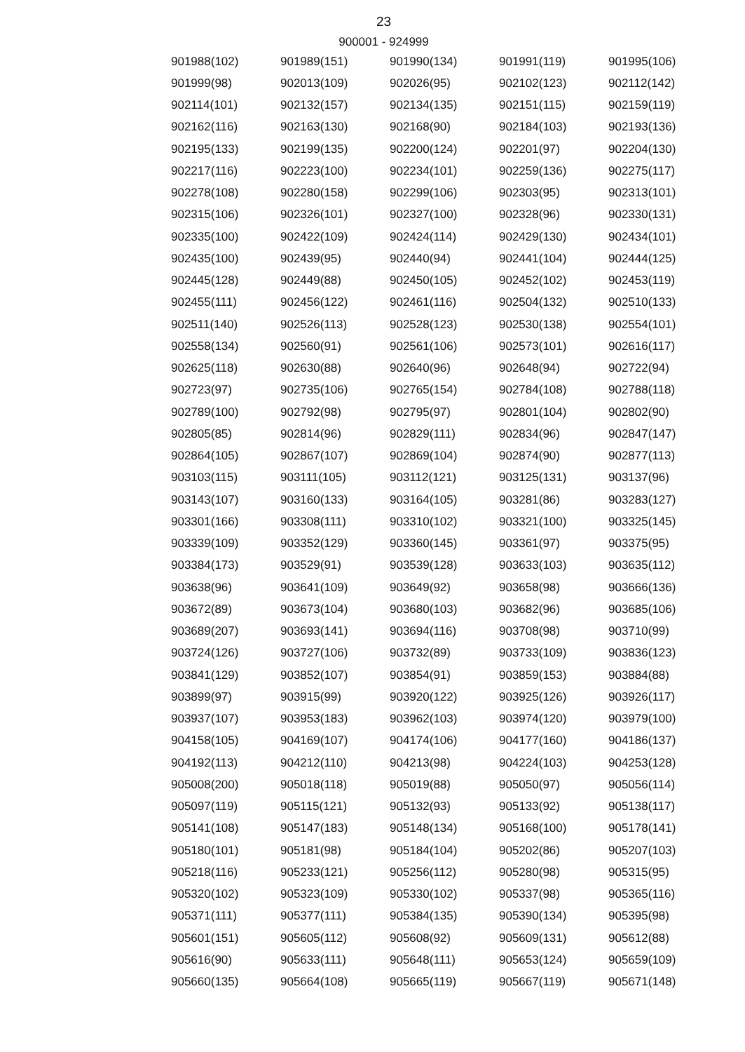23
900001 - 924999
| 901988(102) | 901989(151) | 901990(134) | 901991(119) | 901995(106) |
| 901999(98) | 902013(109) | 902026(95) | 902102(123) | 902112(142) |
| 902114(101) | 902132(157) | 902134(135) | 902151(115) | 902159(119) |
| 902162(116) | 902163(130) | 902168(90) | 902184(103) | 902193(136) |
| 902195(133) | 902199(135) | 902200(124) | 902201(97) | 902204(130) |
| 902217(116) | 902223(100) | 902234(101) | 902259(136) | 902275(117) |
| 902278(108) | 902280(158) | 902299(106) | 902303(95) | 902313(101) |
| 902315(106) | 902326(101) | 902327(100) | 902328(96) | 902330(131) |
| 902335(100) | 902422(109) | 902424(114) | 902429(130) | 902434(101) |
| 902435(100) | 902439(95) | 902440(94) | 902441(104) | 902444(125) |
| 902445(128) | 902449(88) | 902450(105) | 902452(102) | 902453(119) |
| 902455(111) | 902456(122) | 902461(116) | 902504(132) | 902510(133) |
| 902511(140) | 902526(113) | 902528(123) | 902530(138) | 902554(101) |
| 902558(134) | 902560(91) | 902561(106) | 902573(101) | 902616(117) |
| 902625(118) | 902630(88) | 902640(96) | 902648(94) | 902722(94) |
| 902723(97) | 902735(106) | 902765(154) | 902784(108) | 902788(118) |
| 902789(100) | 902792(98) | 902795(97) | 902801(104) | 902802(90) |
| 902805(85) | 902814(96) | 902829(111) | 902834(96) | 902847(147) |
| 902864(105) | 902867(107) | 902869(104) | 902874(90) | 902877(113) |
| 903103(115) | 903111(105) | 903112(121) | 903125(131) | 903137(96) |
| 903143(107) | 903160(133) | 903164(105) | 903281(86) | 903283(127) |
| 903301(166) | 903308(111) | 903310(102) | 903321(100) | 903325(145) |
| 903339(109) | 903352(129) | 903360(145) | 903361(97) | 903375(95) |
| 903384(173) | 903529(91) | 903539(128) | 903633(103) | 903635(112) |
| 903638(96) | 903641(109) | 903649(92) | 903658(98) | 903666(136) |
| 903672(89) | 903673(104) | 903680(103) | 903682(96) | 903685(106) |
| 903689(207) | 903693(141) | 903694(116) | 903708(98) | 903710(99) |
| 903724(126) | 903727(106) | 903732(89) | 903733(109) | 903836(123) |
| 903841(129) | 903852(107) | 903854(91) | 903859(153) | 903884(88) |
| 903899(97) | 903915(99) | 903920(122) | 903925(126) | 903926(117) |
| 903937(107) | 903953(183) | 903962(103) | 903974(120) | 903979(100) |
| 904158(105) | 904169(107) | 904174(106) | 904177(160) | 904186(137) |
| 904192(113) | 904212(110) | 904213(98) | 904224(103) | 904253(128) |
| 905008(200) | 905018(118) | 905019(88) | 905050(97) | 905056(114) |
| 905097(119) | 905115(121) | 905132(93) | 905133(92) | 905138(117) |
| 905141(108) | 905147(183) | 905148(134) | 905168(100) | 905178(141) |
| 905180(101) | 905181(98) | 905184(104) | 905202(86) | 905207(103) |
| 905218(116) | 905233(121) | 905256(112) | 905280(98) | 905315(95) |
| 905320(102) | 905323(109) | 905330(102) | 905337(98) | 905365(116) |
| 905371(111) | 905377(111) | 905384(135) | 905390(134) | 905395(98) |
| 905601(151) | 905605(112) | 905608(92) | 905609(131) | 905612(88) |
| 905616(90) | 905633(111) | 905648(111) | 905653(124) | 905659(109) |
| 905660(135) | 905664(108) | 905665(119) | 905667(119) | 905671(148) |